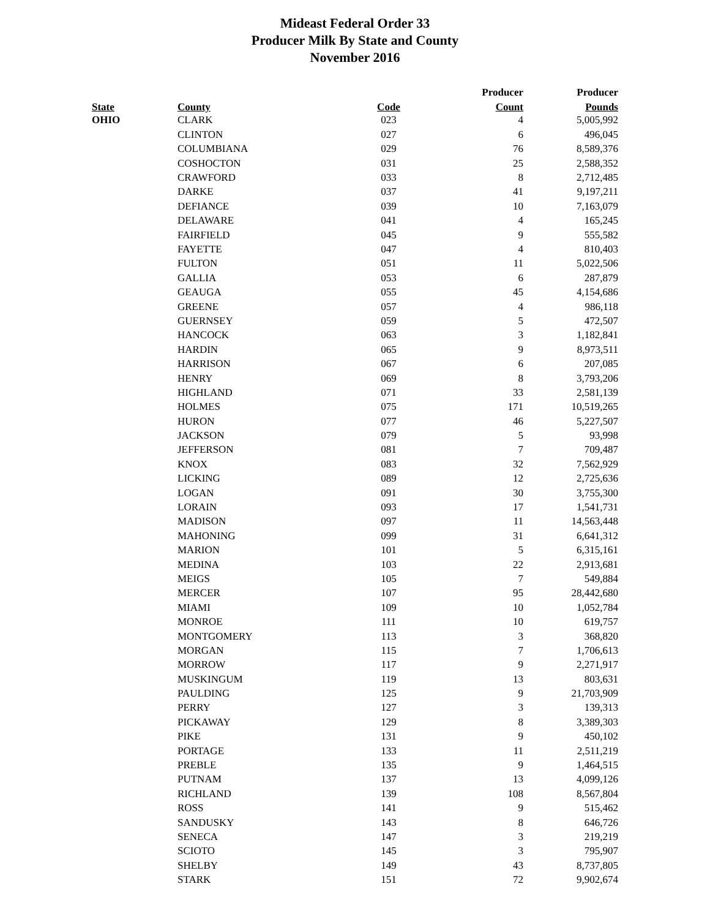Mideast Federal Order 33
Producer Milk By State and County
November 2016
| | | | Producer | Producer |
| --- | --- | --- | --- | --- |
| State | County | Code | Count | Pounds |
| OHIO | CLARK | 023 | 4 | 5,005,992 |
| | CLINTON | 027 | 6 | 496,045 |
| | COLUMBIANA | 029 | 76 | 8,589,376 |
| | COSHOCTON | 031 | 25 | 2,588,352 |
| | CRAWFORD | 033 | 8 | 2,712,485 |
| | DARKE | 037 | 41 | 9,197,211 |
| | DEFIANCE | 039 | 10 | 7,163,079 |
| | DELAWARE | 041 | 4 | 165,245 |
| | FAIRFIELD | 045 | 9 | 555,582 |
| | FAYETTE | 047 | 4 | 810,403 |
| | FULTON | 051 | 11 | 5,022,506 |
| | GALLIA | 053 | 6 | 287,879 |
| | GEAUGA | 055 | 45 | 4,154,686 |
| | GREENE | 057 | 4 | 986,118 |
| | GUERNSEY | 059 | 5 | 472,507 |
| | HANCOCK | 063 | 3 | 1,182,841 |
| | HARDIN | 065 | 9 | 8,973,511 |
| | HARRISON | 067 | 6 | 207,085 |
| | HENRY | 069 | 8 | 3,793,206 |
| | HIGHLAND | 071 | 33 | 2,581,139 |
| | HOLMES | 075 | 171 | 10,519,265 |
| | HURON | 077 | 46 | 5,227,507 |
| | JACKSON | 079 | 5 | 93,998 |
| | JEFFERSON | 081 | 7 | 709,487 |
| | KNOX | 083 | 32 | 7,562,929 |
| | LICKING | 089 | 12 | 2,725,636 |
| | LOGAN | 091 | 30 | 3,755,300 |
| | LORAIN | 093 | 17 | 1,541,731 |
| | MADISON | 097 | 11 | 14,563,448 |
| | MAHONING | 099 | 31 | 6,641,312 |
| | MARION | 101 | 5 | 6,315,161 |
| | MEDINA | 103 | 22 | 2,913,681 |
| | MEIGS | 105 | 7 | 549,884 |
| | MERCER | 107 | 95 | 28,442,680 |
| | MIAMI | 109 | 10 | 1,052,784 |
| | MONROE | 111 | 10 | 619,757 |
| | MONTGOMERY | 113 | 3 | 368,820 |
| | MORGAN | 115 | 7 | 1,706,613 |
| | MORROW | 117 | 9 | 2,271,917 |
| | MUSKINGUM | 119 | 13 | 803,631 |
| | PAULDING | 125 | 9 | 21,703,909 |
| | PERRY | 127 | 3 | 139,313 |
| | PICKAWAY | 129 | 8 | 3,389,303 |
| | PIKE | 131 | 9 | 450,102 |
| | PORTAGE | 133 | 11 | 2,511,219 |
| | PREBLE | 135 | 9 | 1,464,515 |
| | PUTNAM | 137 | 13 | 4,099,126 |
| | RICHLAND | 139 | 108 | 8,567,804 |
| | ROSS | 141 | 9 | 515,462 |
| | SANDUSKY | 143 | 8 | 646,726 |
| | SENECA | 147 | 3 | 219,219 |
| | SCIOTO | 145 | 3 | 795,907 |
| | SHELBY | 149 | 43 | 8,737,805 |
| | STARK | 151 | 72 | 9,902,674 |